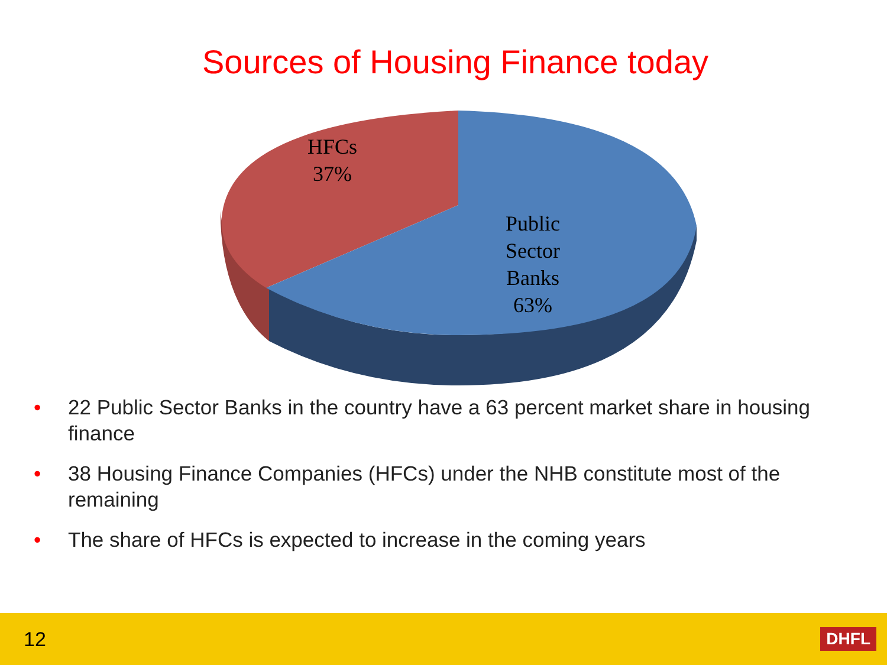Sources of Housing Finance today
HFCs
37%
Public
Sector
Banks
63%
• 22 Public Sector Banks in the country have a 63 percent market share in housing finance
• 38 Housing Finance Companies (HFCs) under the NHB constitute most of the remaining
• The share of HFCs is expected to increase in the coming years
12
DHFL